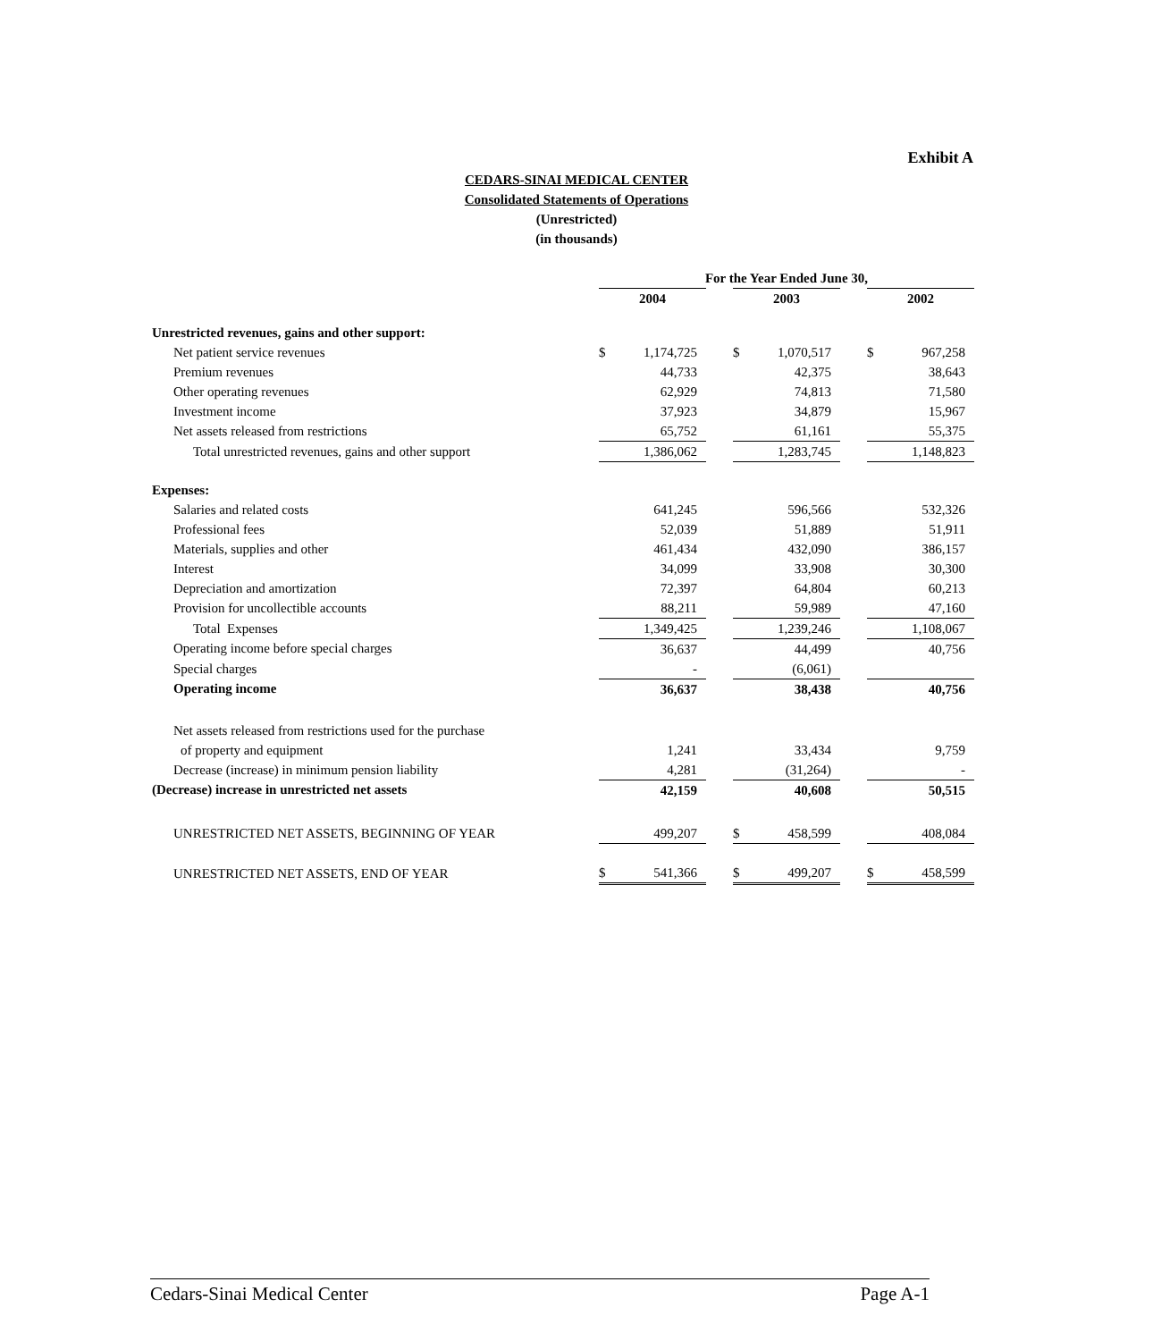Exhibit A
CEDARS-SINAI MEDICAL CENTER
Consolidated Statements of Operations
(Unrestricted)
(in thousands)
| | For the Year Ended June 30, | | | | | | | |
| | 2004 | | | 2003 | | | 2002 | |
| Unrestricted revenues, gains and other support: | | | | | | | | |
| Net patient service revenues | $ | 1,174,725 | | $ | 1,070,517 | | $ | 967,258 |
| Premium revenues | | 44,733 | | | 42,375 | | | 38,643 |
| Other operating revenues | | 62,929 | | | 74,813 | | | 71,580 |
| Investment income | | 37,923 | | | 34,879 | | | 15,967 |
| Net assets released from restrictions | | 65,752 | | | 61,161 | | | 55,375 |
| Total unrestricted revenues, gains and other support | | 1,386,062 | | | 1,283,745 | | | 1,148,823 |
| Expenses: | | | | | | | | |
| Salaries and related costs | | 641,245 | | | 596,566 | | | 532,326 |
| Professional fees | | 52,039 | | | 51,889 | | | 51,911 |
| Materials, supplies and other | | 461,434 | | | 432,090 | | | 386,157 |
| Interest | | 34,099 | | | 33,908 | | | 30,300 |
| Depreciation and amortization | | 72,397 | | | 64,804 | | | 60,213 |
| Provision for uncollectible accounts | | 88,211 | | | 59,989 | | | 47,160 |
| Total Expenses | | 1,349,425 | | | 1,239,246 | | | 1,108,067 |
| Operating income before special charges | | 36,637 | | | 44,499 | | | 40,756 |
| Special charges | | - | | | (6,061) | | | |
| Operating income | | 36,637 | | | 38,438 | | | 40,756 |
| Net assets released from restrictions used for the purchase | | | | | | | | |
| of property and equipment | | 1,241 | | | 33,434 | | | 9,759 |
| Decrease (increase) in minimum pension liability | | 4,281 | | | (31,264) | | | - |
| (Decrease) increase in unrestricted net assets | | 42,159 | | | 40,608 | | | 50,515 |
| UNRESTRICTED NET ASSETS, BEGINNING OF YEAR | | 499,207 | | $ | 458,599 | | | 408,084 |
| UNRESTRICTED NET ASSETS, END OF YEAR | $ | 541,366 | | $ | 499,207 | | $ | 458,599 |
Cedars-Sinai Medical Center Page A-1